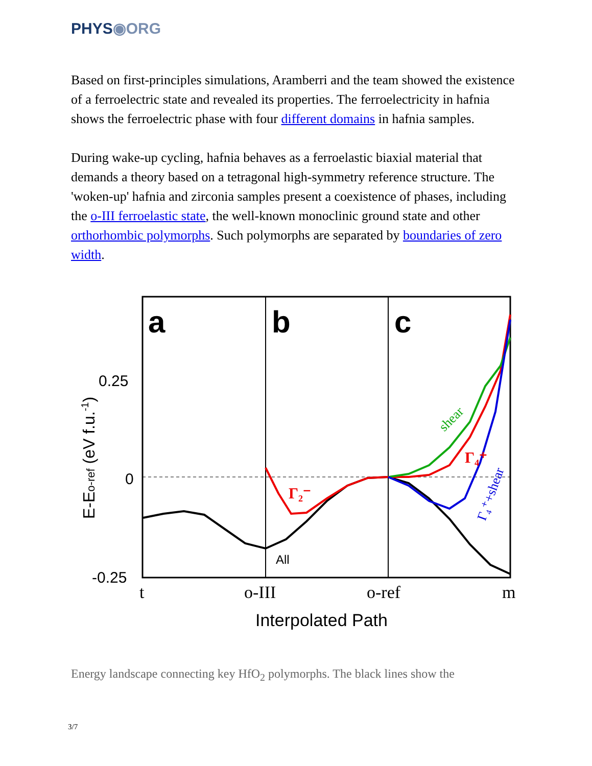PHYS◉ORG
Based on first-principles simulations, Aramberri and the team showed the existence of a ferroelectric state and revealed its properties. The ferroelectricity in hafnia shows the ferroelectric phase with four different domains in hafnia samples.
During wake-up cycling, hafnia behaves as a ferroelastic biaxial material that demands a theory based on a tetragonal high-symmetry reference structure. The 'woken-up' hafnia and zirconia samples present a coexistence of phases, including the o-III ferroelastic state, the well-known monoclinic ground state and other orthorhombic polymorphs. Such polymorphs are separated by boundaries of zero width.
a
b
c
0.25
0
-0.25
t
o-III
o-ref
m
Interpolated Path
All
E-Eo-ref (eV f.u.-1)
Γ₂⁻
Γ₄⁺
shear
Γ₄⁺+shear
Energy landscape connecting key HfO<sub>2</sub> polymorphs. The black lines show the
3/7